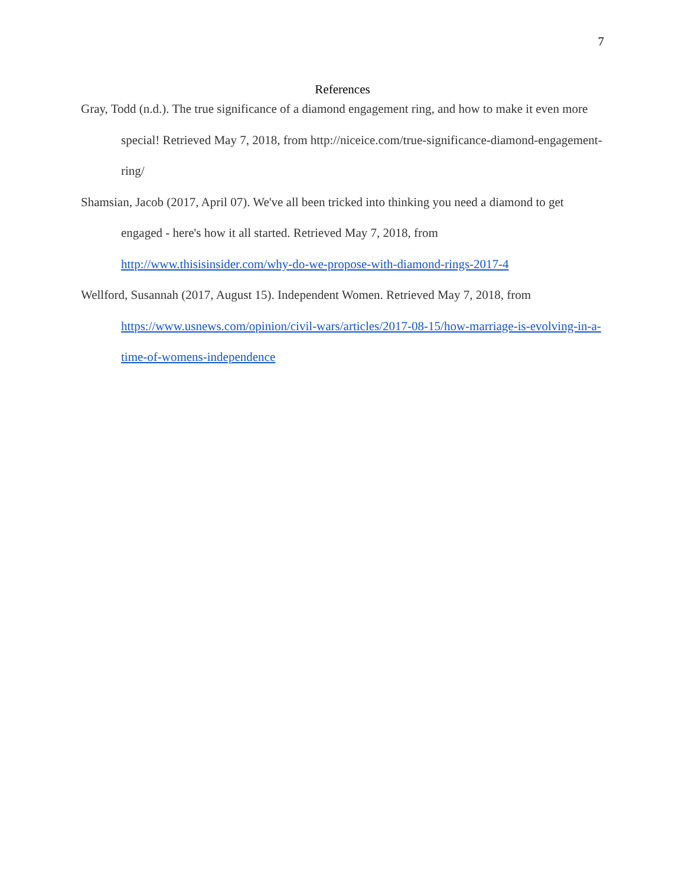7
References
Gray, Todd (n.d.). The true significance of a diamond engagement ring, and how to make it even more special! Retrieved May 7, 2018, from http://niceice.com/true-significance-diamond-engagement-ring/
Shamsian, Jacob (2017, April 07). We've all been tricked into thinking you need a diamond to get engaged - here's how it all started. Retrieved May 7, 2018, from http://www.thisisinsider.com/why-do-we-propose-with-diamond-rings-2017-4
Wellford, Susannah (2017, August 15). Independent Women. Retrieved May 7, 2018, from https://www.usnews.com/opinion/civil-wars/articles/2017-08-15/how-marriage-is-evolving-in-a-time-of-womens-independence